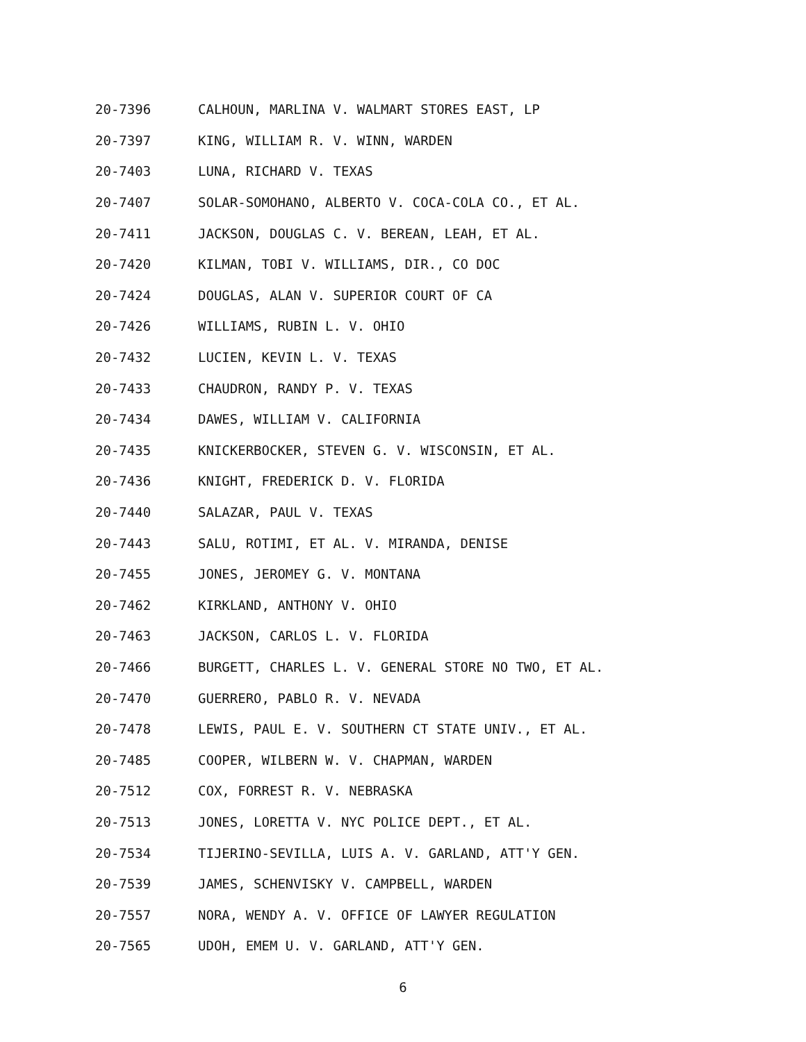20-7396 CALHOUN, MARLINA V. WALMART STORES EAST, LP
20-7397 KING, WILLIAM R. V. WINN, WARDEN
20-7403 LUNA, RICHARD V. TEXAS
20-7407 SOLAR-SOMOHANO, ALBERTO V. COCA-COLA CO., ET AL.
20-7411 JACKSON, DOUGLAS C. V. BEREAN, LEAH, ET AL.
20-7420 KILMAN, TOBI V. WILLIAMS, DIR., CO DOC
20-7424 DOUGLAS, ALAN V. SUPERIOR COURT OF CA
20-7426 WILLIAMS, RUBIN L. V. OHIO
20-7432 LUCIEN, KEVIN L. V. TEXAS
20-7433 CHAUDRON, RANDY P. V. TEXAS
20-7434 DAWES, WILLIAM V. CALIFORNIA
20-7435 KNICKERBOCKER, STEVEN G. V. WISCONSIN, ET AL.
20-7436 KNIGHT, FREDERICK D. V. FLORIDA
20-7440 SALAZAR, PAUL V. TEXAS
20-7443 SALU, ROTIMI, ET AL. V. MIRANDA, DENISE
20-7455 JONES, JEROMEY G. V. MONTANA
20-7462 KIRKLAND, ANTHONY V. OHIO
20-7463 JACKSON, CARLOS L. V. FLORIDA
20-7466 BURGETT, CHARLES L. V. GENERAL STORE NO TWO, ET AL.
20-7470 GUERRERO, PABLO R. V. NEVADA
20-7478 LEWIS, PAUL E. V. SOUTHERN CT STATE UNIV., ET AL.
20-7485 COOPER, WILBERN W. V. CHAPMAN, WARDEN
20-7512 COX, FORREST R. V. NEBRASKA
20-7513 JONES, LORETTA V. NYC POLICE DEPT., ET AL.
20-7534 TIJERINO-SEVILLA, LUIS A. V. GARLAND, ATT'Y GEN.
20-7539 JAMES, SCHENVISKY V. CAMPBELL, WARDEN
20-7557 NORA, WENDY A. V. OFFICE OF LAWYER REGULATION
20-7565 UDOH, EMEM U. V. GARLAND, ATT'Y GEN.
6